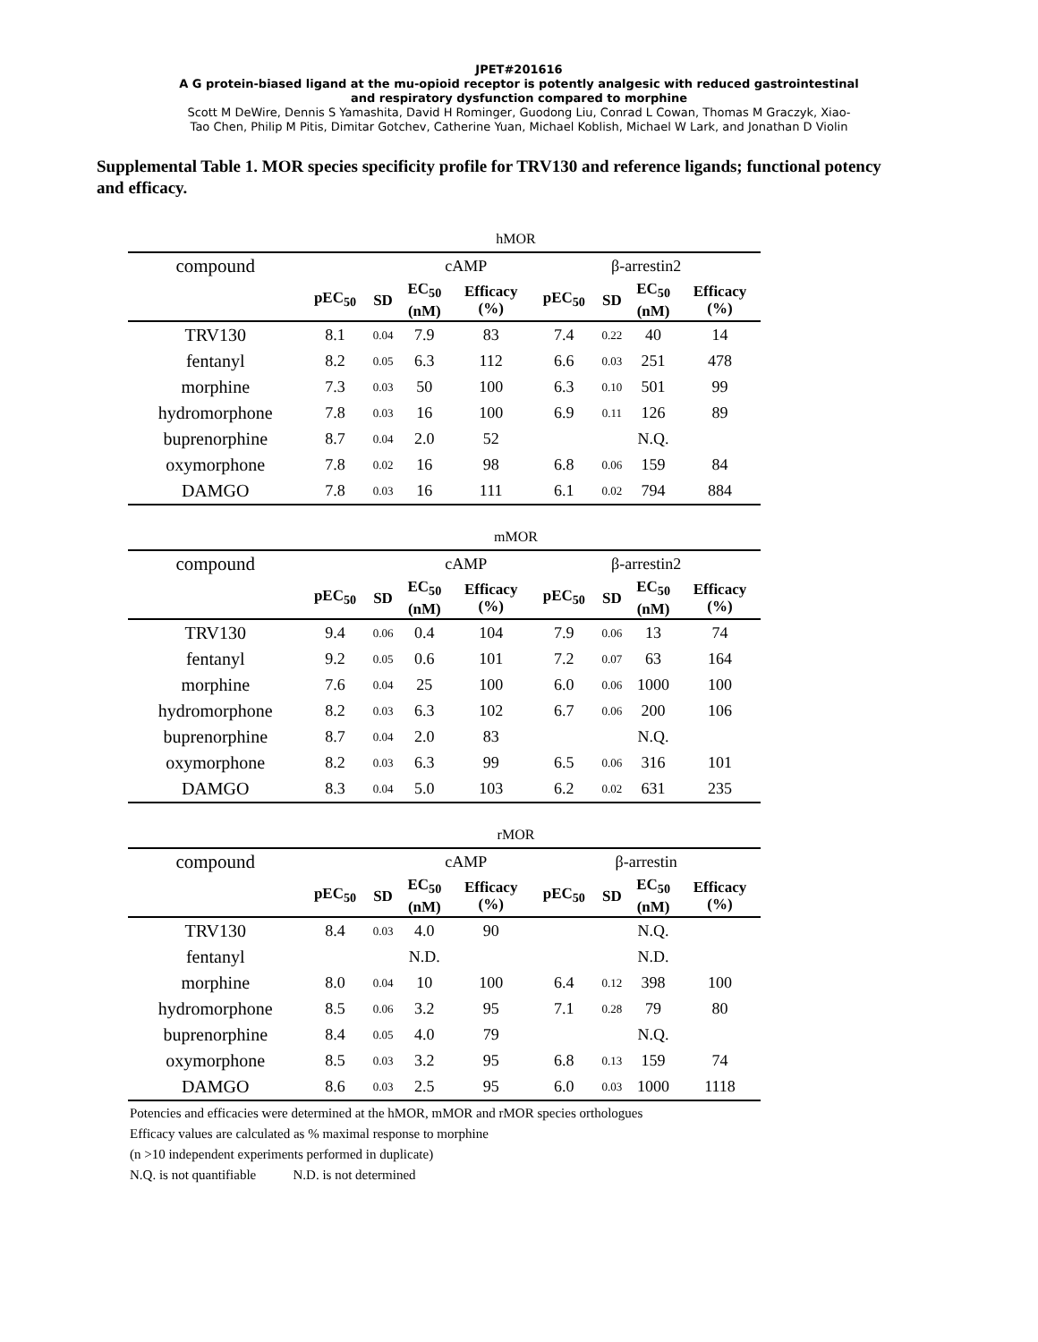JPET#201616
A G protein-biased ligand at the mu-opioid receptor is potently analgesic with reduced gastrointestinal
and respiratory dysfunction compared to morphine
Scott M DeWire, Dennis S Yamashita, David H Rominger, Guodong Liu, Conrad L Cowan, Thomas M Graczyk, Xiao-
Tao Chen, Philip M Pitis, Dimitar Gotchev, Catherine Yuan, Michael Koblish, Michael W Lark, and Jonathan D Violin
Supplemental Table 1. MOR species specificity profile for TRV130 and reference ligands; functional potency and efficacy.
| hMOR | | | | | | | | |
| compound | cAMP | | | | β-arrestin2 | | | |
| | pEC<sub>50</sub> | SD | EC<sub>50</sub> (nM) | Efficacy (%) | pEC<sub>50</sub> | SD | EC<sub>50</sub> (nM) | Efficacy (%) |
| TRV130 | 8.1 | 0.04 | 7.9 | 83 | 7.4 | 0.22 | 40 | 14 |
| fentanyl | 8.2 | 0.05 | 6.3 | 112 | 6.6 | 0.03 | 251 | 478 |
| morphine | 7.3 | 0.03 | 50 | 100 | 6.3 | 0.10 | 501 | 99 |
| hydromorphone | 7.8 | 0.03 | 16 | 100 | 6.9 | 0.11 | 126 | 89 |
| buprenorphine | 8.7 | 0.04 | 2.0 | 52 | | | N.Q. | |
| oxymorphone | 7.8 | 0.02 | 16 | 98 | 6.8 | 0.06 | 159 | 84 |
| DAMGO | 7.8 | 0.03 | 16 | 111 | 6.1 | 0.02 | 794 | 884 |
| mMOR | | | | | | | | |
| compound | cAMP | | | | β-arrestin2 | | | |
| | pEC<sub>50</sub> | SD | EC<sub>50</sub> (nM) | Efficacy (%) | pEC<sub>50</sub> | SD | EC<sub>50</sub> (nM) | Efficacy (%) |
| TRV130 | 9.4 | 0.06 | 0.4 | 104 | 7.9 | 0.06 | 13 | 74 |
| fentanyl | 9.2 | 0.05 | 0.6 | 101 | 7.2 | 0.07 | 63 | 164 |
| morphine | 7.6 | 0.04 | 25 | 100 | 6.0 | 0.06 | 1000 | 100 |
| hydromorphone | 8.2 | 0.03 | 6.3 | 102 | 6.7 | 0.06 | 200 | 106 |
| buprenorphine | 8.7 | 0.04 | 2.0 | 83 | | | N.Q. | |
| oxymorphone | 8.2 | 0.03 | 6.3 | 99 | 6.5 | 0.06 | 316 | 101 |
| DAMGO | 8.3 | 0.04 | 5.0 | 103 | 6.2 | 0.02 | 631 | 235 |
| rMOR | | | | | | | | |
| compound | cAMP | | | | β-arrestin | | | |
| | pEC<sub>50</sub> | SD | EC<sub>50</sub> (nM) | Efficacy (%) | pEC<sub>50</sub> | SD | EC<sub>50</sub> (nM) | Efficacy (%) |
| TRV130 | 8.4 | 0.03 | 4.0 | 90 | | | N.Q. | |
| fentanyl | | | N.D. | | | | N.D. | |
| morphine | 8.0 | 0.04 | 10 | 100 | 6.4 | 0.12 | 398 | 100 |
| hydromorphone | 8.5 | 0.06 | 3.2 | 95 | 7.1 | 0.28 | 79 | 80 |
| buprenorphine | 8.4 | 0.05 | 4.0 | 79 | | | N.Q. | |
| oxymorphone | 8.5 | 0.03 | 3.2 | 95 | 6.8 | 0.13 | 159 | 74 |
| DAMGO | 8.6 | 0.03 | 2.5 | 95 | 6.0 | 0.03 | 1000 | 1118 |
Potencies and efficacies were determined at the hMOR, mMOR and rMOR species orthologues
Efficacy values are calculated as % maximal response to morphine
(n >10 independent experiments performed in duplicate)
N.Q. is not quantifiable N.D. is not determined